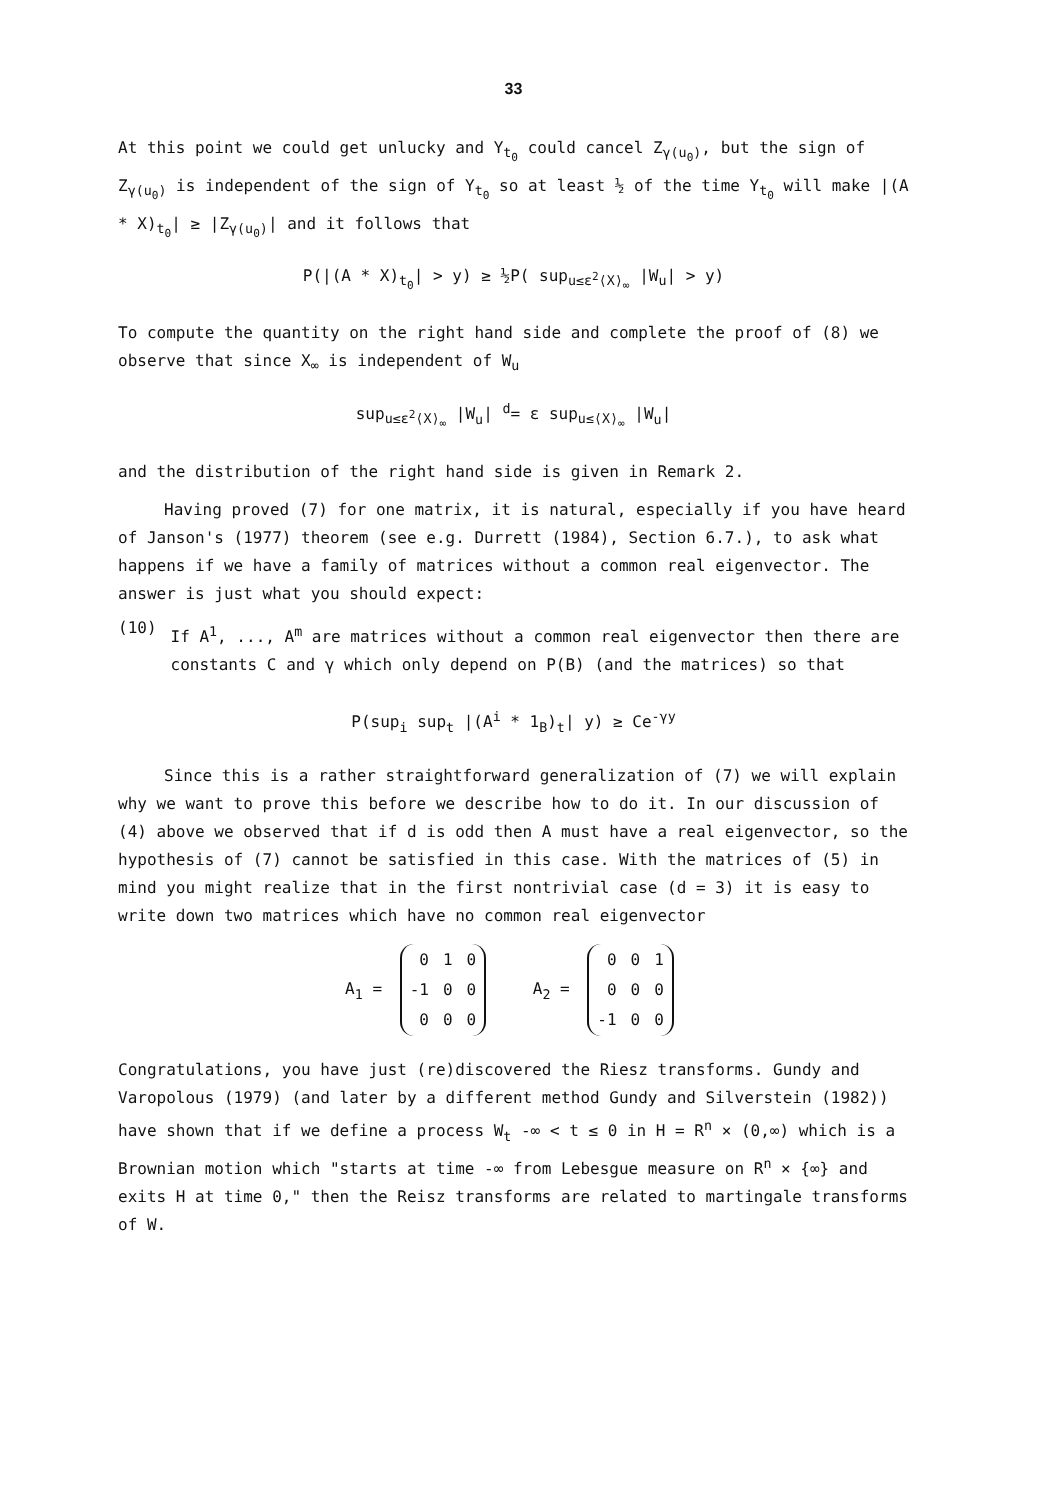33
At this point we could get unlucky and Y<sub>t<sub>0</sub></sub> could cancel Z<sub>γ(u<sub>0</sub>)</sub>, but the sign of Z<sub>γ(u<sub>0</sub>)</sub> is independent of the sign of Y<sub>t<sub>0</sub></sub> so at least ½ of the time Y<sub>t<sub>0</sub></sub> will make |(A * X)<sub>t<sub>0</sub></sub>| ≥ |Z<sub>γ(u<sub>0</sub>)</sub>| and it follows that
P(|(A * X)<sub>t<sub>0</sub></sub>| > y) ≥ ½P( sup<sub>u≤ε<sup>2</sup>⟨X⟩<sub>∞</sub></sub> |W<sub>u</sub>| > y)
To compute the quantity on the right hand side and complete the proof of (8) we observe that since X<sub>∞</sub> is independent of W<sub>u</sub>
sup<sub>u≤ε<sup>2</sup>⟨X⟩<sub>∞</sub></sub> |W<sub>u</sub>| <sup>d</sup>= ε sup<sub>u≤⟨X⟩<sub>∞</sub></sub> |W<sub>u</sub>|
and the distribution of the right hand side is given in Remark 2.
Having proved (7) for one matrix, it is natural, especially if you have heard of Janson's (1977) theorem (see e.g. Durrett (1984), Section 6.7.), to ask what happens if we have a family of matrices without a common real eigenvector. The answer is just what you should expect:
(10)
If A<sup>1</sup>, ..., A<sup>m</sup> are matrices without a common real eigenvector then there are constants C and γ which only depend on P(B) (and the matrices) so that
P(sup<sub>i</sub> sup<sub>t</sub> |(A<sup>i</sup> * 1<sub>B</sub>)<sub>t</sub>| y) ≥ Ce<sup>-γy</sup>
Since this is a rather straightforward generalization of (7) we will explain why we want to prove this before we describe how to do it. In our discussion of (4) above we observed that if d is odd then A must have a real eigenvector, so the hypothesis of (7) cannot be satisfied in this case. With the matrices of (5) in mind you might realize that in the first nontrivial case (d = 3) it is easy to write down two matrices which have no common real eigenvector
A<sub>1</sub> =
| 0 | 1 | 0 |
| -1 | 0 | 0 |
| 0 | 0 | 0 |
A<sub>2</sub> =
| 0 | 0 | 1 |
| 0 | 0 | 0 |
| -1 | 0 | 0 |
Congratulations, you have just (re)discovered the Riesz transforms. Gundy and Varopolous (1979) (and later by a different method Gundy and Silverstein (1982)) have shown that if we define a process W<sub>t</sub> -∞ < t ≤ 0 in H = R<sup>n</sup> × (0,∞) which is a Brownian motion which "starts at time -∞ from Lebesgue measure on R<sup>n</sup> × {∞} and exits H at time 0," then the Reisz transforms are related to martingale transforms of W.